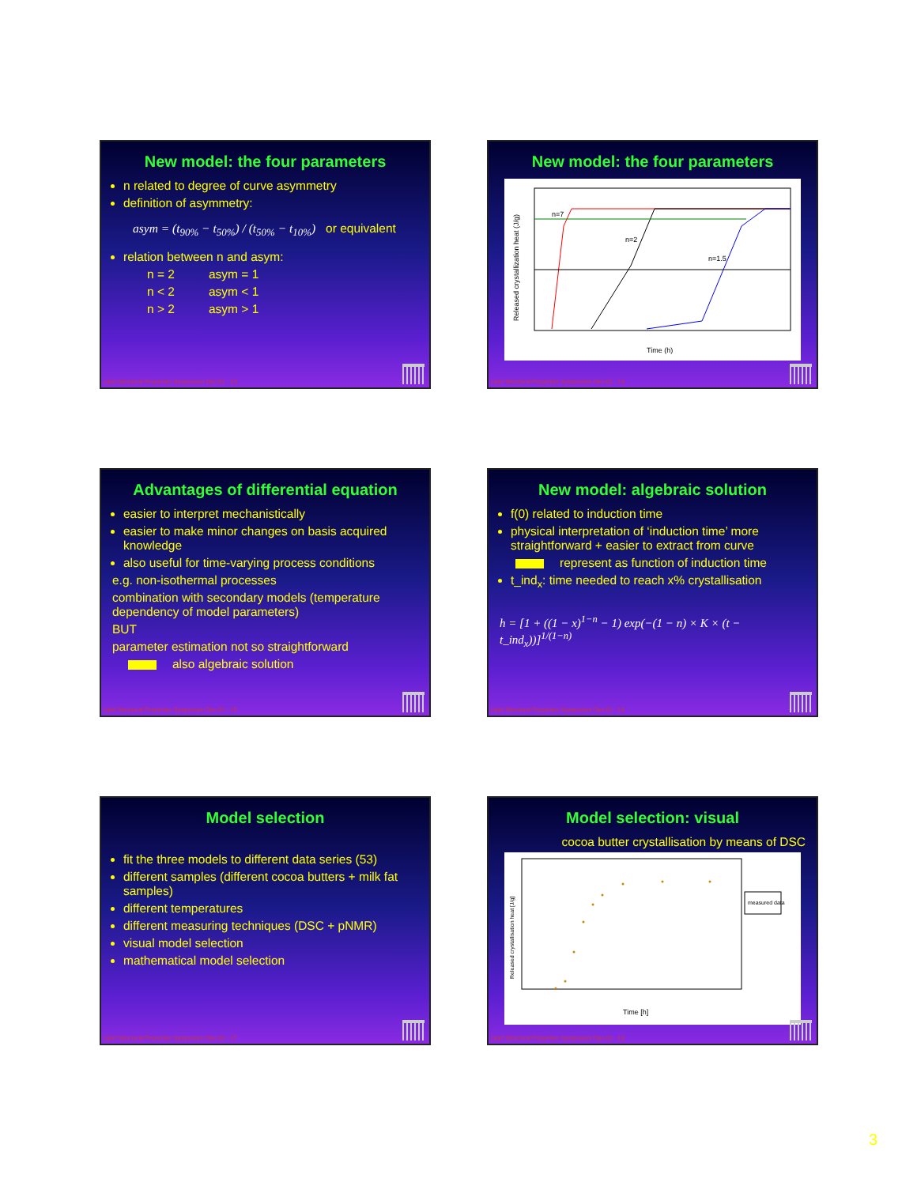New model: the four parameters
n related to degree of curve asymmetry
definition of asymmetry:
asym = (t<sub>90%</sub> − t<sub>50%</sub>) / (t<sub>50%</sub> − t<sub>10%</sub>) or equivalent
relation between n and asym:
n = 2 asym = 1
n < 2 asym < 1
n > 2 asym > 1
Lipid Structural Properties Symposium Dec-02 - 13
New model: the four parameters
n=7
n=2
n=1.5
Time (h)
Released crystallization heat (J/g)
Lipid Structural Properties Symposium Dec-02 - 14
Advantages of differential equation
easier to interpret mechanistically
easier to make minor changes on basis acquired knowledge
also useful for time-varying process conditions
e.g. non-isothermal processes
combination with secondary models (temperature dependency of model parameters)
BUT
parameter estimation not so straightforward
also algebraic solution
Lipid Structural Properties Symposium Dec-02 - 15
New model: algebraic solution
f(0) related to induction time
physical interpretation of ‘induction time’ more straightforward + easier to extract from curve
represent as function of induction time
t_ind<sub>x</sub>: time needed to reach x% crystallisation
h = [1 + ((1 − x)<sup>1−n</sup> − 1) exp(−(1 − n) × K × (t − t_ind<sub>x</sub>))]<sup>1/(1−n)</sup>
Lipid Structural Properties Symposium Dec-02 - 16
Model selection
fit the three models to different data series (53)
different samples (different cocoa butters + milk fat samples)
different temperatures
different measuring techniques (DSC + pNMR)
visual model selection
mathematical model selection
Lipid Structural Properties Symposium Dec-02 - 17
Model selection: visual
cocoa butter crystallisation by means of DSC
measured data
Time [h]
Released crystallisation heat [J/g]
Lipid Structural Properties Symposium Dec-02 - 18
3